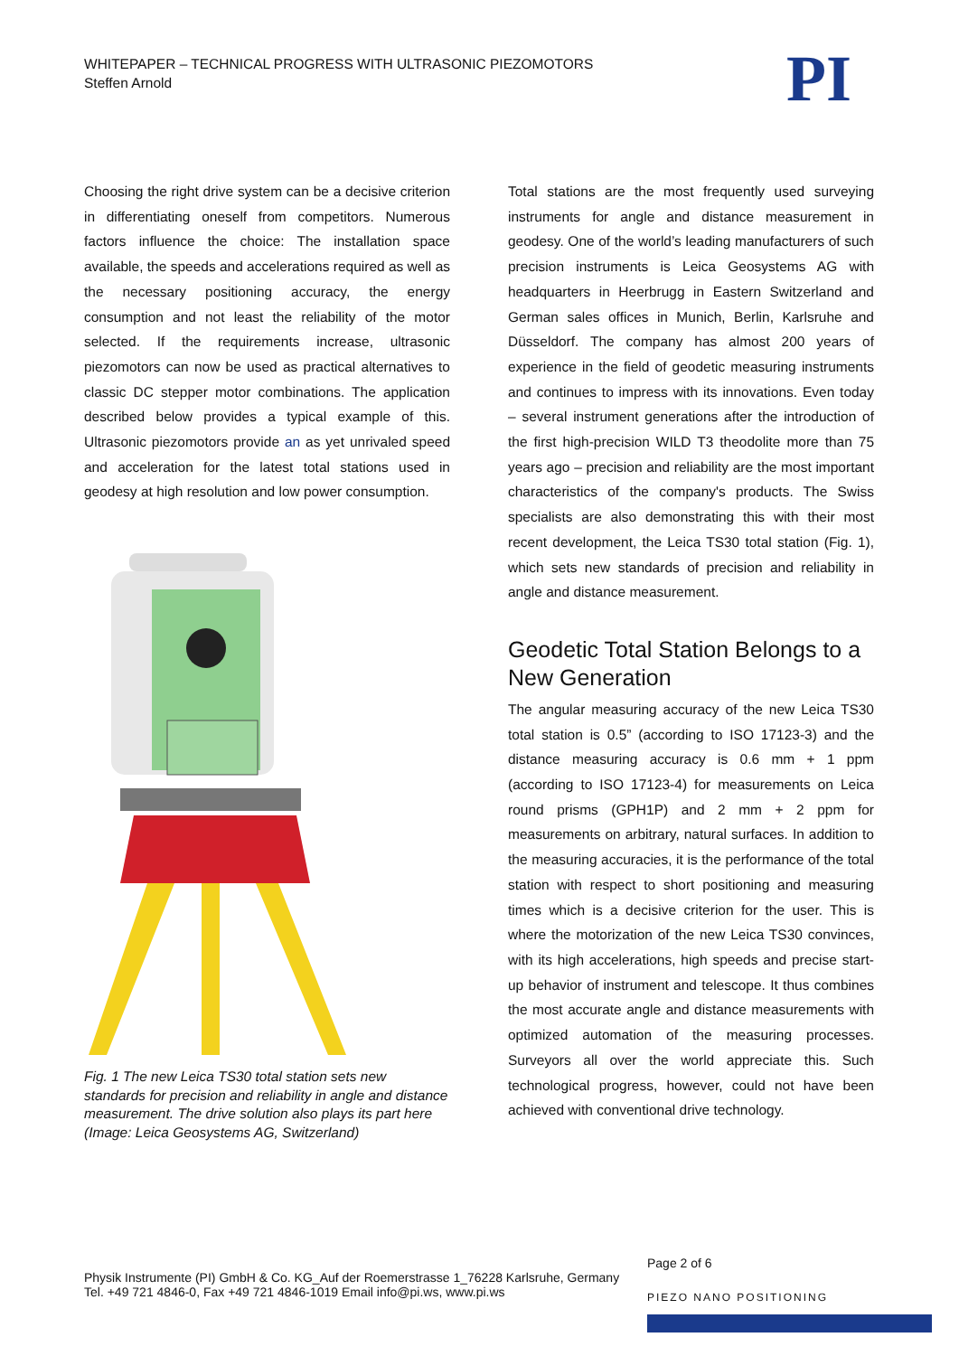WHITEPAPER – TECHNICAL PROGRESS WITH ULTRASONIC PIEZOMOTORS
Steffen Arnold
PI
Choosing the right drive system can be a decisive criterion in differentiating oneself from competitors. Numerous factors influence the choice: The installation space available, the speeds and accelerations required as well as the necessary positioning accuracy, the energy consumption and not least the reliability of the motor selected. If the requirements increase, ultrasonic piezomotors can now be used as practical alternatives to classic DC stepper motor combinations. The application described below provides a typical example of this. Ultrasonic piezomotors provide an as yet unrivaled speed and acceleration for the latest total stations used in geodesy at high resolution and low power consumption.
Fig. 1 The new Leica TS30 total station sets new standards for precision and reliability in angle and distance measurement. The drive solution also plays its part here (Image: Leica Geosystems AG, Switzerland)
Total stations are the most frequently used surveying instruments for angle and distance measurement in geodesy. One of the world’s leading manufacturers of such precision instruments is Leica Geosystems AG with headquarters in Heerbrugg in Eastern Switzerland and German sales offices in Munich, Berlin, Karlsruhe and Düsseldorf. The company has almost 200 years of experience in the field of geodetic measuring instruments and continues to impress with its innovations. Even today – several instrument generations after the introduction of the first high-precision WILD T3 theodolite more than 75 years ago – precision and reliability are the most important characteristics of the company's products. The Swiss specialists are also demonstrating this with their most recent development, the Leica TS30 total station (Fig. 1), which sets new standards of precision and reliability in angle and distance measurement.
Geodetic Total Station Belongs to a New Generation
The angular measuring accuracy of the new Leica TS30 total station is 0.5” (according to ISO 17123-3) and the distance measuring accuracy is 0.6 mm + 1 ppm (according to ISO 17123-4) for measurements on Leica round prisms (GPH1P) and 2 mm + 2 ppm for measurements on arbitrary, natural surfaces. In addition to the measuring accuracies, it is the performance of the total station with respect to short positioning and measuring times which is a decisive criterion for the user. This is where the motorization of the new Leica TS30 convinces, with its high accelerations, high speeds and precise start-up behavior of instrument and telescope. It thus combines the most accurate angle and distance measurements with optimized automation of the measuring processes. Surveyors all over the world appreciate this. Such technological progress, however, could not have been achieved with conventional drive technology.
Physik Instrumente (PI) GmbH & Co. KG_Auf der Roemerstrasse 1_76228 Karlsruhe, Germany
Tel. +49 721 4846-0, Fax +49 721 4846-1019 Email info@pi.ws, www.pi.ws
Page 2 of 6
PIEZO NANO POSITIONING